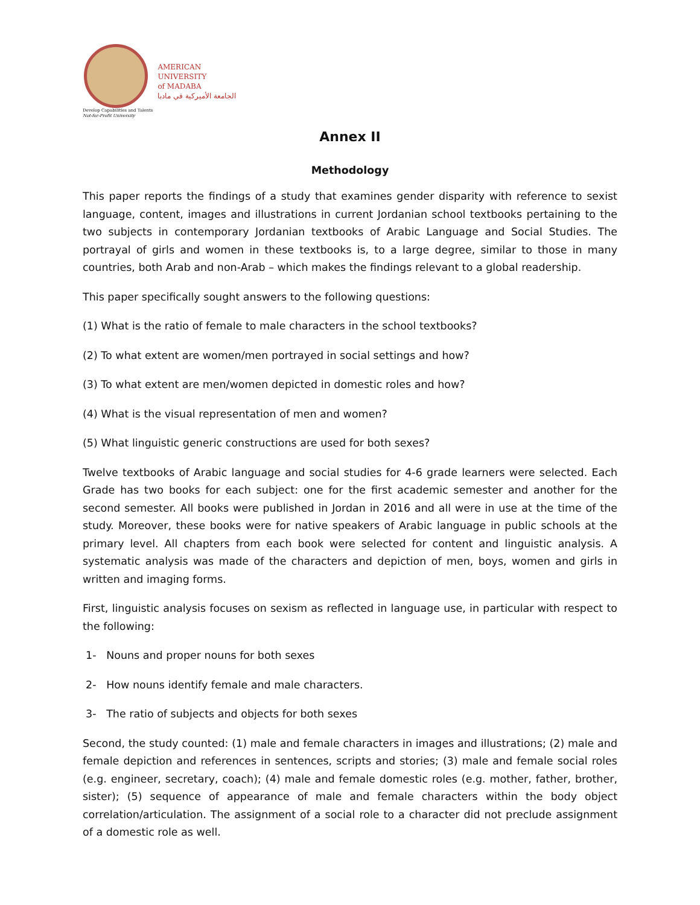Develop Capabilities and Talents
Not-for-Profit University
AMERICAN
UNIVERSITY
of MADABA
الجامعة الأميركية في مادبا
Annex II
Methodology
This paper reports the findings of a study that examines gender disparity with reference to sexist language, content, images and illustrations in current Jordanian school textbooks pertaining to the two subjects in contemporary Jordanian textbooks of Arabic Language and Social Studies. The portrayal of girls and women in these textbooks is, to a large degree, similar to those in many countries, both Arab and non-Arab – which makes the findings relevant to a global readership.
This paper specifically sought answers to the following questions:
(1) What is the ratio of female to male characters in the school textbooks?
(2) To what extent are women/men portrayed in social settings and how?
(3) To what extent are men/women depicted in domestic roles and how?
(4) What is the visual representation of men and women?
(5) What linguistic generic constructions are used for both sexes?
Twelve textbooks of Arabic language and social studies for 4-6 grade learners were selected. Each Grade has two books for each subject: one for the first academic semester and another for the second semester. All books were published in Jordan in 2016 and all were in use at the time of the study. Moreover, these books were for native speakers of Arabic language in public schools at the primary level. All chapters from each book were selected for content and linguistic analysis. A systematic analysis was made of the characters and depiction of men, boys, women and girls in written and imaging forms.
First, linguistic analysis focuses on sexism as reflected in language use, in particular with respect to the following:
1- Nouns and proper nouns for both sexes
2- How nouns identify female and male characters.
3- The ratio of subjects and objects for both sexes
Second, the study counted: (1) male and female characters in images and illustrations; (2) male and female depiction and references in sentences, scripts and stories; (3) male and female social roles (e.g. engineer, secretary, coach); (4) male and female domestic roles (e.g. mother, father, brother, sister); (5) sequence of appearance of male and female characters within the body object correlation/articulation. The assignment of a social role to a character did not preclude assignment of a domestic role as well.